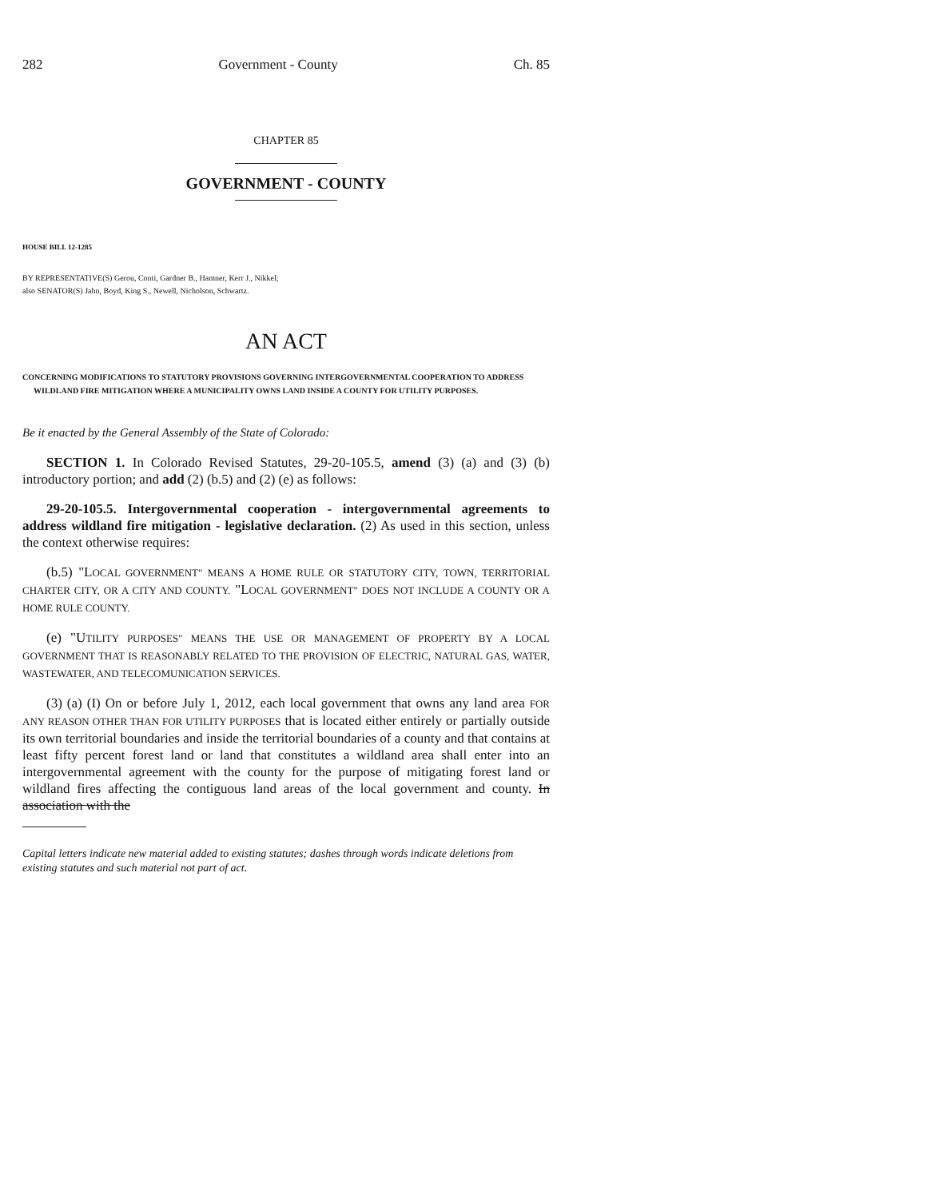282 Government - County Ch. 85
CHAPTER 85
GOVERNMENT - COUNTY
HOUSE BILL 12-1285
BY REPRESENTATIVE(S) Gerou, Conti, Gardner B., Hamner, Kerr J., Nikkel;
also SENATOR(S) Jahn, Boyd, King S., Newell, Nicholson, Schwartz.
AN ACT
CONCERNING MODIFICATIONS TO STATUTORY PROVISIONS GOVERNING INTERGOVERNMENTAL COOPERATION TO ADDRESS WILDLAND FIRE MITIGATION WHERE A MUNICIPALITY OWNS LAND INSIDE A COUNTY FOR UTILITY PURPOSES.
Be it enacted by the General Assembly of the State of Colorado:
SECTION 1. In Colorado Revised Statutes, 29-20-105.5, amend (3) (a) and (3) (b) introductory portion; and add (2) (b.5) and (2) (e) as follows:
29-20-105.5. Intergovernmental cooperation - intergovernmental agreements to address wildland fire mitigation - legislative declaration. (2) As used in this section, unless the context otherwise requires:
(b.5) "LOCAL GOVERNMENT" MEANS A HOME RULE OR STATUTORY CITY, TOWN, TERRITORIAL CHARTER CITY, OR A CITY AND COUNTY. "LOCAL GOVERNMENT" DOES NOT INCLUDE A COUNTY OR A HOME RULE COUNTY.
(e) "UTILITY PURPOSES" MEANS THE USE OR MANAGEMENT OF PROPERTY BY A LOCAL GOVERNMENT THAT IS REASONABLY RELATED TO THE PROVISION OF ELECTRIC, NATURAL GAS, WATER, WASTEWATER, AND TELECOMUNICATION SERVICES.
(3) (a) (I) On or before July 1, 2012, each local government that owns any land area FOR ANY REASON OTHER THAN FOR UTILITY PURPOSES that is located either entirely or partially outside its own territorial boundaries and inside the territorial boundaries of a county and that contains at least fifty percent forest land or land that constitutes a wildland area shall enter into an intergovernmental agreement with the county for the purpose of mitigating forest land or wildland fires affecting the contiguous land areas of the local government and county. In association with the
Capital letters indicate new material added to existing statutes; dashes through words indicate deletions from existing statutes and such material not part of act.